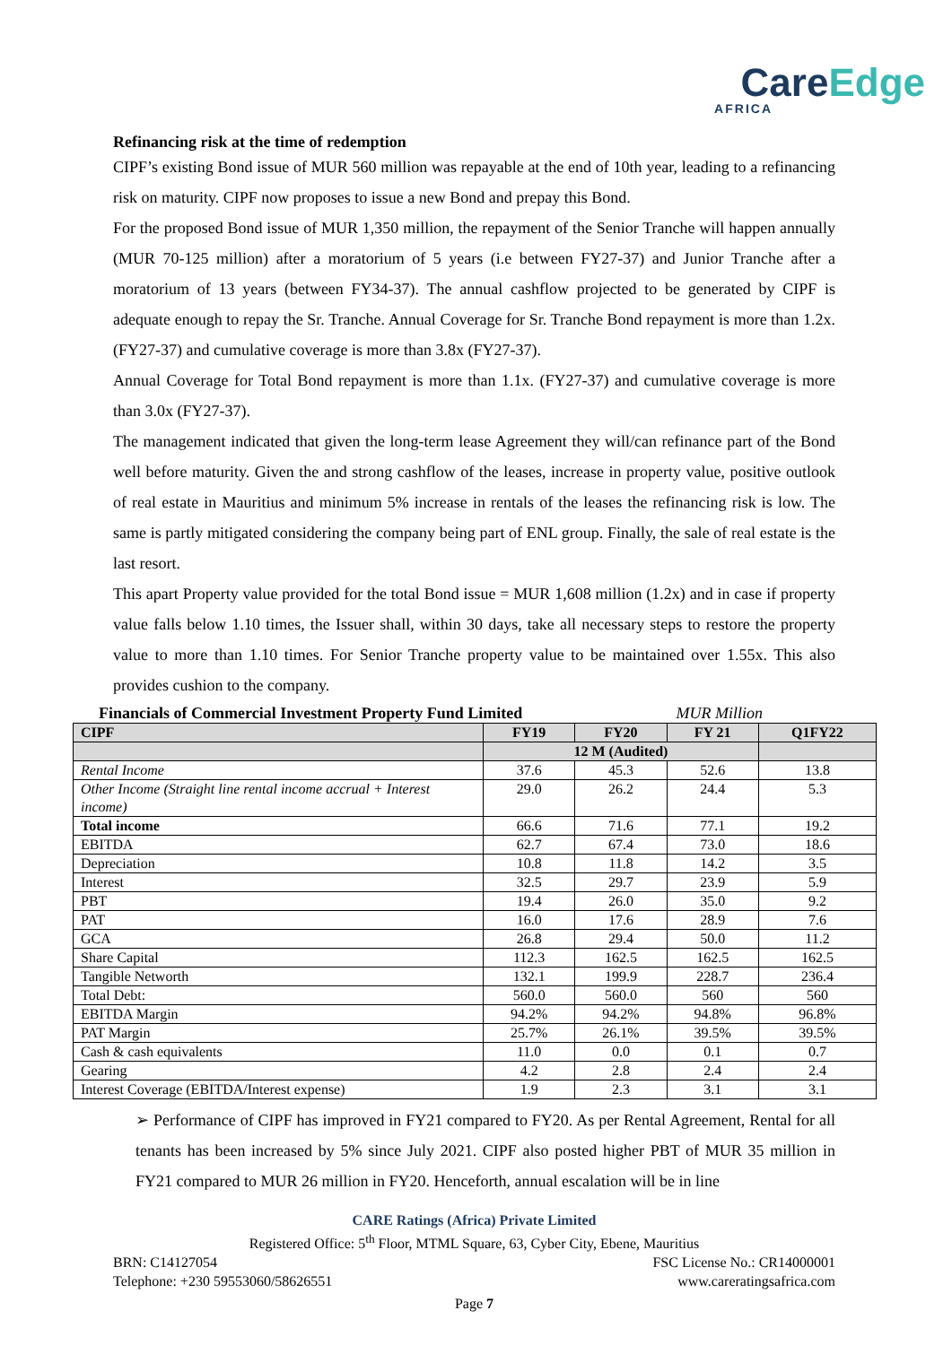CareEdge
AFRICA
Refinancing risk at the time of redemption
CIPF’s existing Bond issue of MUR 560 million was repayable at the end of 10th year, leading to a refinancing risk on maturity. CIPF now proposes to issue a new Bond and prepay this Bond.
For the proposed Bond issue of MUR 1,350 million, the repayment of the Senior Tranche will happen annually (MUR 70-125 million) after a moratorium of 5 years (i.e between FY27-37) and Junior Tranche after a moratorium of 13 years (between FY34-37). The annual cashflow projected to be generated by CIPF is adequate enough to repay the Sr. Tranche. Annual Coverage for Sr. Tranche Bond repayment is more than 1.2x. (FY27-37) and cumulative coverage is more than 3.8x (FY27-37).
Annual Coverage for Total Bond repayment is more than 1.1x. (FY27-37) and cumulative coverage is more than 3.0x (FY27-37).
The management indicated that given the long-term lease Agreement they will/can refinance part of the Bond well before maturity. Given the and strong cashflow of the leases, increase in property value, positive outlook of real estate in Mauritius and minimum 5% increase in rentals of the leases the refinancing risk is low. The same is partly mitigated considering the company being part of ENL group. Finally, the sale of real estate is the last resort.
This apart Property value provided for the total Bond issue = MUR 1,608 million (1.2x) and in case if property value falls below 1.10 times, the Issuer shall, within 30 days, take all necessary steps to restore the property value to more than 1.10 times. For Senior Tranche property value to be maintained over 1.55x. This also provides cushion to the company.
Financials of Commercial Investment Property Fund Limited MUR Million
| CIPF | FY19 | FY20 | FY 21 | Q1FY22 |
| --- | --- | --- | --- | --- |
| | 12 M (Audited) | | | |
| Rental Income | 37.6 | 45.3 | 52.6 | 13.8 |
| Other Income (Straight line rental income accrual + Interest income) | 29.0 | 26.2 | 24.4 | 5.3 |
| Total income | 66.6 | 71.6 | 77.1 | 19.2 |
| EBITDA | 62.7 | 67.4 | 73.0 | 18.6 |
| Depreciation | 10.8 | 11.8 | 14.2 | 3.5 |
| Interest | 32.5 | 29.7 | 23.9 | 5.9 |
| PBT | 19.4 | 26.0 | 35.0 | 9.2 |
| PAT | 16.0 | 17.6 | 28.9 | 7.6 |
| GCA | 26.8 | 29.4 | 50.0 | 11.2 |
| Share Capital | 112.3 | 162.5 | 162.5 | 162.5 |
| Tangible Networth | 132.1 | 199.9 | 228.7 | 236.4 |
| Total Debt: | 560.0 | 560.0 | 560 | 560 |
| EBITDA Margin | 94.2% | 94.2% | 94.8% | 96.8% |
| PAT Margin | 25.7% | 26.1% | 39.5% | 39.5% |
| Cash & cash equivalents | 11.0 | 0.0 | 0.1 | 0.7 |
| Gearing | 4.2 | 2.8 | 2.4 | 2.4 |
| Interest Coverage (EBITDA/Interest expense) | 1.9 | 2.3 | 3.1 | 3.1 |
➢ Performance of CIPF has improved in FY21 compared to FY20. As per Rental Agreement, Rental for all tenants has been increased by 5% since July 2021. CIPF also posted higher PBT of MUR 35 million in FY21 compared to MUR 26 million in FY20. Henceforth, annual escalation will be in line
CARE Ratings (Africa) Private Limited
Registered Office: 5<sup>th</sup> Floor, MTML Square, 63, Cyber City, Ebene, Mauritius
BRN: C14127054 FSC License No.: CR14000001
Telephone: +230 59553060/58626551 www.careratingsafrica.com
Page 7